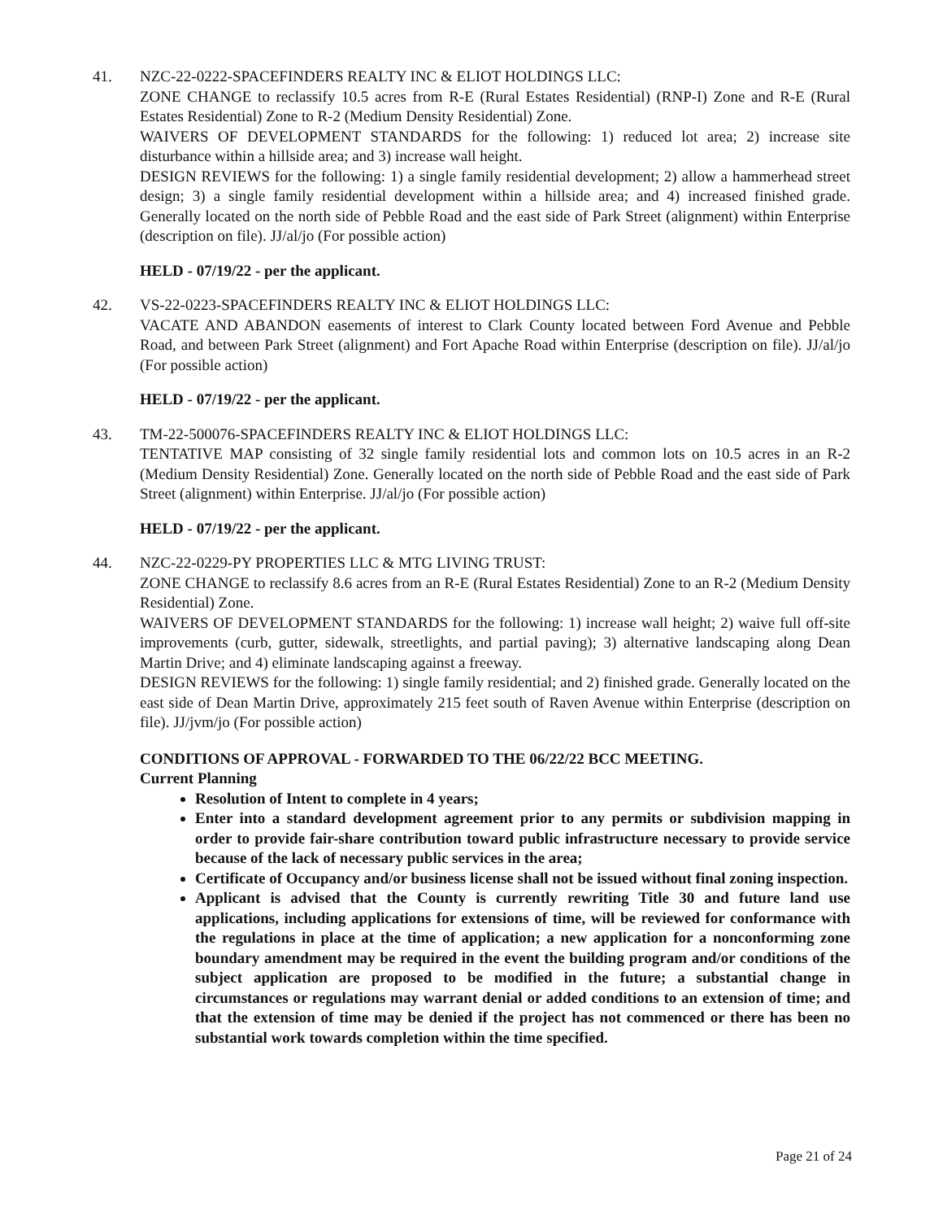41. NZC-22-0222-SPACEFINDERS REALTY INC & ELIOT HOLDINGS LLC:
ZONE CHANGE to reclassify 10.5 acres from R-E (Rural Estates Residential) (RNP-I) Zone and R-E (Rural Estates Residential) Zone to R-2 (Medium Density Residential) Zone.
WAIVERS OF DEVELOPMENT STANDARDS for the following: 1) reduced lot area; 2) increase site disturbance within a hillside area; and 3) increase wall height.
DESIGN REVIEWS for the following: 1) a single family residential development; 2) allow a hammerhead street design; 3) a single family residential development within a hillside area; and 4) increased finished grade. Generally located on the north side of Pebble Road and the east side of Park Street (alignment) within Enterprise (description on file). JJ/al/jo (For possible action)
HELD - 07/19/22 - per the applicant.
42. VS-22-0223-SPACEFINDERS REALTY INC & ELIOT HOLDINGS LLC:
VACATE AND ABANDON easements of interest to Clark County located between Ford Avenue and Pebble Road, and between Park Street (alignment) and Fort Apache Road within Enterprise (description on file). JJ/al/jo (For possible action)
HELD - 07/19/22 - per the applicant.
43. TM-22-500076-SPACEFINDERS REALTY INC & ELIOT HOLDINGS LLC:
TENTATIVE MAP consisting of 32 single family residential lots and common lots on 10.5 acres in an R-2 (Medium Density Residential) Zone. Generally located on the north side of Pebble Road and the east side of Park Street (alignment) within Enterprise. JJ/al/jo (For possible action)
HELD - 07/19/22 - per the applicant.
44. NZC-22-0229-PY PROPERTIES LLC & MTG LIVING TRUST:
ZONE CHANGE to reclassify 8.6 acres from an R-E (Rural Estates Residential) Zone to an R-2 (Medium Density Residential) Zone.
WAIVERS OF DEVELOPMENT STANDARDS for the following: 1) increase wall height; 2) waive full off-site improvements (curb, gutter, sidewalk, streetlights, and partial paving); 3) alternative landscaping along Dean Martin Drive; and 4) eliminate landscaping against a freeway.
DESIGN REVIEWS for the following: 1) single family residential; and 2) finished grade. Generally located on the east side of Dean Martin Drive, approximately 215 feet south of Raven Avenue within Enterprise (description on file). JJ/jvm/jo (For possible action)
CONDITIONS OF APPROVAL - FORWARDED TO THE 06/22/22 BCC MEETING.
Current Planning
Resolution of Intent to complete in 4 years;
Enter into a standard development agreement prior to any permits or subdivision mapping in order to provide fair-share contribution toward public infrastructure necessary to provide service because of the lack of necessary public services in the area;
Certificate of Occupancy and/or business license shall not be issued without final zoning inspection.
Applicant is advised that the County is currently rewriting Title 30 and future land use applications, including applications for extensions of time, will be reviewed for conformance with the regulations in place at the time of application; a new application for a nonconforming zone boundary amendment may be required in the event the building program and/or conditions of the subject application are proposed to be modified in the future; a substantial change in circumstances or regulations may warrant denial or added conditions to an extension of time; and that the extension of time may be denied if the project has not commenced or there has been no substantial work towards completion within the time specified.
Page 21 of 24